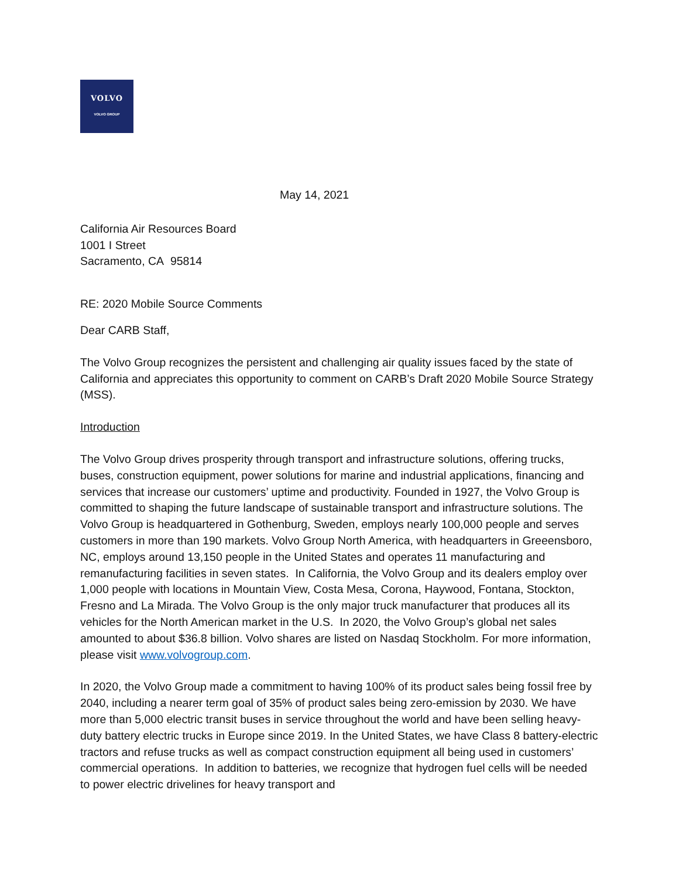VOLVO
VOLVO GROUP
May 14, 2021
California Air Resources Board
1001 I Street
Sacramento, CA 95814
RE: 2020 Mobile Source Comments
Dear CARB Staff,
The Volvo Group recognizes the persistent and challenging air quality issues faced by the state of California and appreciates this opportunity to comment on CARB’s Draft 2020 Mobile Source Strategy (MSS).
Introduction
The Volvo Group drives prosperity through transport and infrastructure solutions, offering trucks, buses, construction equipment, power solutions for marine and industrial applications, financing and services that increase our customers’ uptime and productivity. Founded in 1927, the Volvo Group is committed to shaping the future landscape of sustainable transport and infrastructure solutions. The Volvo Group is headquartered in Gothenburg, Sweden, employs nearly 100,000 people and serves customers in more than 190 markets. Volvo Group North America, with headquarters in Greeensboro, NC, employs around 13,150 people in the United States and operates 11 manufacturing and remanufacturing facilities in seven states. In California, the Volvo Group and its dealers employ over 1,000 people with locations in Mountain View, Costa Mesa, Corona, Haywood, Fontana, Stockton, Fresno and La Mirada. The Volvo Group is the only major truck manufacturer that produces all its vehicles for the North American market in the U.S. In 2020, the Volvo Group’s global net sales amounted to about $36.8 billion. Volvo shares are listed on Nasdaq Stockholm. For more information, please visit www.volvogroup.com.
In 2020, the Volvo Group made a commitment to having 100% of its product sales being fossil free by 2040, including a nearer term goal of 35% of product sales being zero-emission by 2030. We have more than 5,000 electric transit buses in service throughout the world and have been selling heavy-duty battery electric trucks in Europe since 2019. In the United States, we have Class 8 battery-electric tractors and refuse trucks as well as compact construction equipment all being used in customers’ commercial operations. In addition to batteries, we recognize that hydrogen fuel cells will be needed to power electric drivelines for heavy transport and